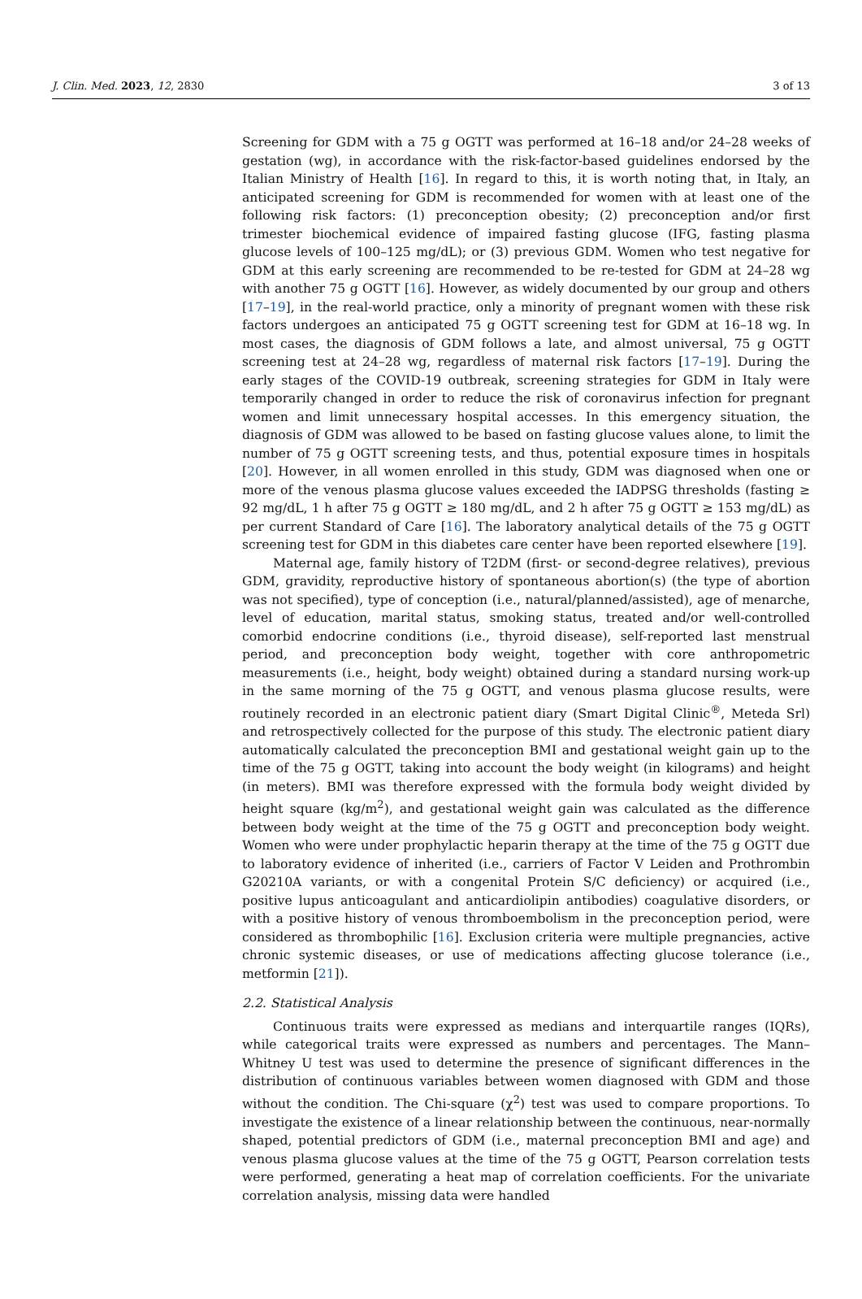J. Clin. Med. 2023, 12, 2830 3 of 13
Screening for GDM with a 75 g OGTT was performed at 16–18 and/or 24–28 weeks of gestation (wg), in accordance with the risk-factor-based guidelines endorsed by the Italian Ministry of Health [16]. In regard to this, it is worth noting that, in Italy, an anticipated screening for GDM is recommended for women with at least one of the following risk factors: (1) preconception obesity; (2) preconception and/or first trimester biochemical evidence of impaired fasting glucose (IFG, fasting plasma glucose levels of 100–125 mg/dL); or (3) previous GDM. Women who test negative for GDM at this early screening are recommended to be re-tested for GDM at 24–28 wg with another 75 g OGTT [16]. However, as widely documented by our group and others [17–19], in the real-world practice, only a minority of pregnant women with these risk factors undergoes an anticipated 75 g OGTT screening test for GDM at 16–18 wg. In most cases, the diagnosis of GDM follows a late, and almost universal, 75 g OGTT screening test at 24–28 wg, regardless of maternal risk factors [17–19]. During the early stages of the COVID-19 outbreak, screening strategies for GDM in Italy were temporarily changed in order to reduce the risk of coronavirus infection for pregnant women and limit unnecessary hospital accesses. In this emergency situation, the diagnosis of GDM was allowed to be based on fasting glucose values alone, to limit the number of 75 g OGTT screening tests, and thus, potential exposure times in hospitals [20]. However, in all women enrolled in this study, GDM was diagnosed when one or more of the venous plasma glucose values exceeded the IADPSG thresholds (fasting ≥ 92 mg/dL, 1 h after 75 g OGTT ≥ 180 mg/dL, and 2 h after 75 g OGTT ≥ 153 mg/dL) as per current Standard of Care [16]. The laboratory analytical details of the 75 g OGTT screening test for GDM in this diabetes care center have been reported elsewhere [19].
Maternal age, family history of T2DM (first- or second-degree relatives), previous GDM, gravidity, reproductive history of spontaneous abortion(s) (the type of abortion was not specified), type of conception (i.e., natural/planned/assisted), age of menarche, level of education, marital status, smoking status, treated and/or well-controlled comorbid endocrine conditions (i.e., thyroid disease), self-reported last menstrual period, and preconception body weight, together with core anthropometric measurements (i.e., height, body weight) obtained during a standard nursing work-up in the same morning of the 75 g OGTT, and venous plasma glucose results, were routinely recorded in an electronic patient diary (Smart Digital Clinic<sup>®</sup>, Meteda Srl) and retrospectively collected for the purpose of this study. The electronic patient diary automatically calculated the preconception BMI and gestational weight gain up to the time of the 75 g OGTT, taking into account the body weight (in kilograms) and height (in meters). BMI was therefore expressed with the formula body weight divided by height square (kg/m<sup>2</sup>), and gestational weight gain was calculated as the difference between body weight at the time of the 75 g OGTT and preconception body weight. Women who were under prophylactic heparin therapy at the time of the 75 g OGTT due to laboratory evidence of inherited (i.e., carriers of Factor V Leiden and Prothrombin G20210A variants, or with a congenital Protein S/C deficiency) or acquired (i.e., positive lupus anticoagulant and anticardiolipin antibodies) coagulative disorders, or with a positive history of venous thromboembolism in the preconception period, were considered as thrombophilic [16]. Exclusion criteria were multiple pregnancies, active chronic systemic diseases, or use of medications affecting glucose tolerance (i.e., metformin [21]).
2.2. Statistical Analysis
Continuous traits were expressed as medians and interquartile ranges (IQRs), while categorical traits were expressed as numbers and percentages. The Mann–Whitney U test was used to determine the presence of significant differences in the distribution of continuous variables between women diagnosed with GDM and those without the condition. The Chi-square (χ<sup>2</sup>) test was used to compare proportions. To investigate the existence of a linear relationship between the continuous, near-normally shaped, potential predictors of GDM (i.e., maternal preconception BMI and age) and venous plasma glucose values at the time of the 75 g OGTT, Pearson correlation tests were performed, generating a heat map of correlation coefficients. For the univariate correlation analysis, missing data were handled